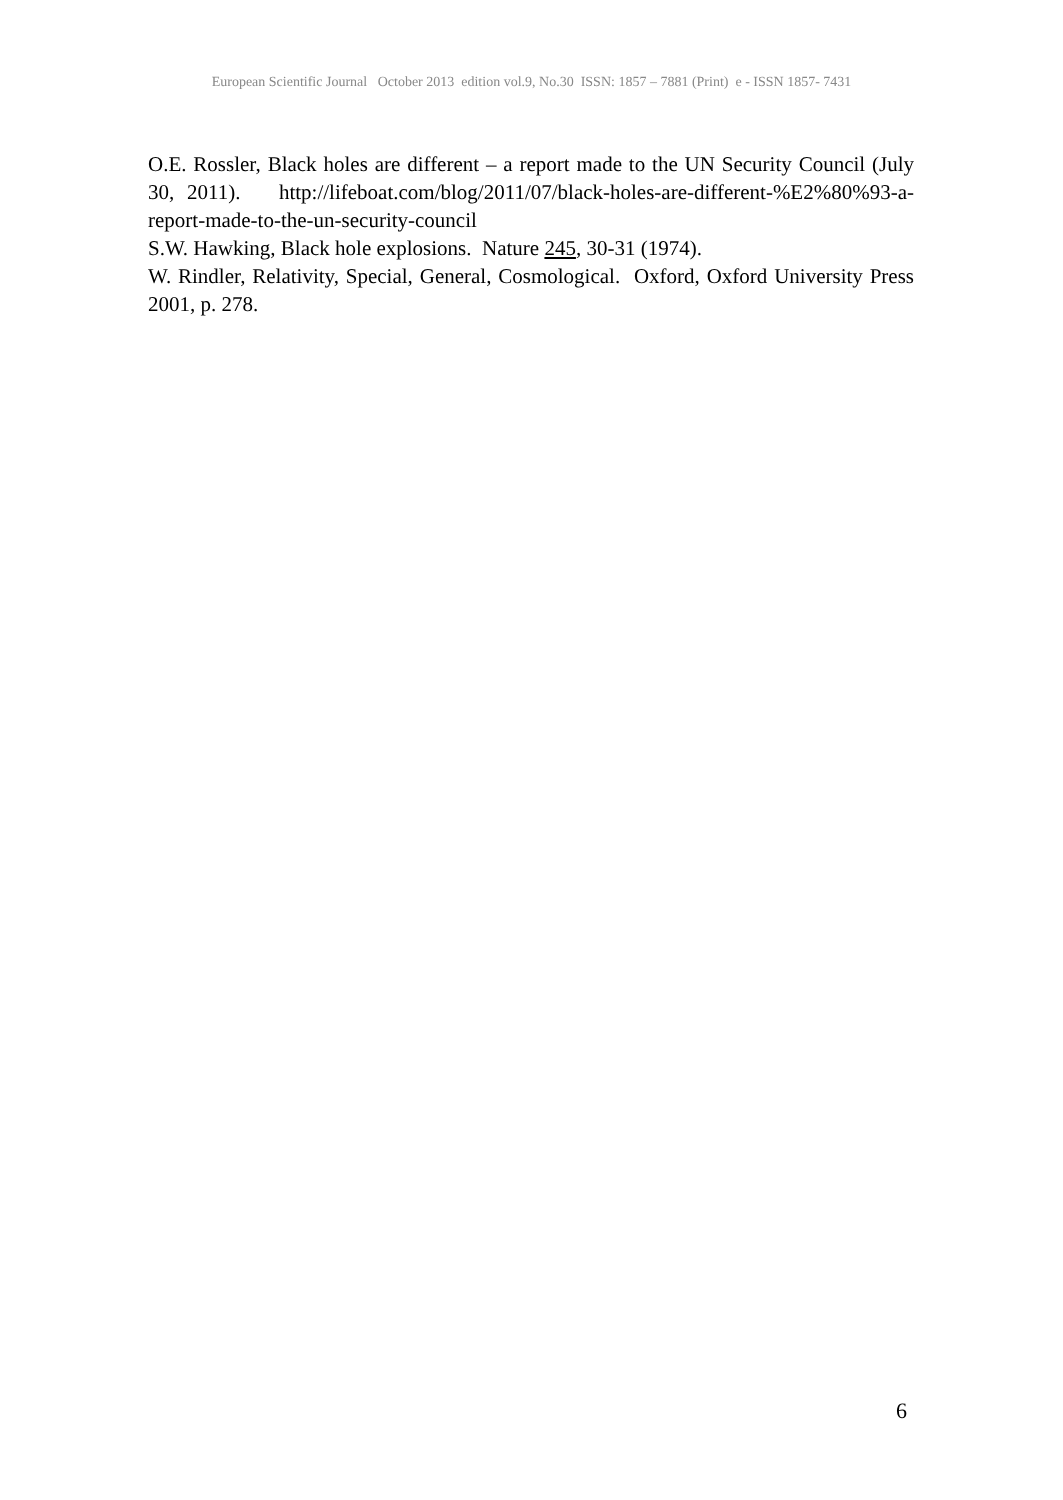European Scientific Journal October 2013 edition vol.9, No.30 ISSN: 1857 – 7881 (Print) e - ISSN 1857- 7431
O.E. Rossler, Black holes are different – a report made to the UN Security Council (July 30, 2011). http://lifeboat.com/blog/2011/07/black-holes-are-different-%E2%80%93-a-report-made-to-the-un-security-council
S.W. Hawking, Black hole explosions. Nature 245, 30-31 (1974).
W. Rindler, Relativity, Special, General, Cosmological. Oxford, Oxford University Press 2001, p. 278.
6